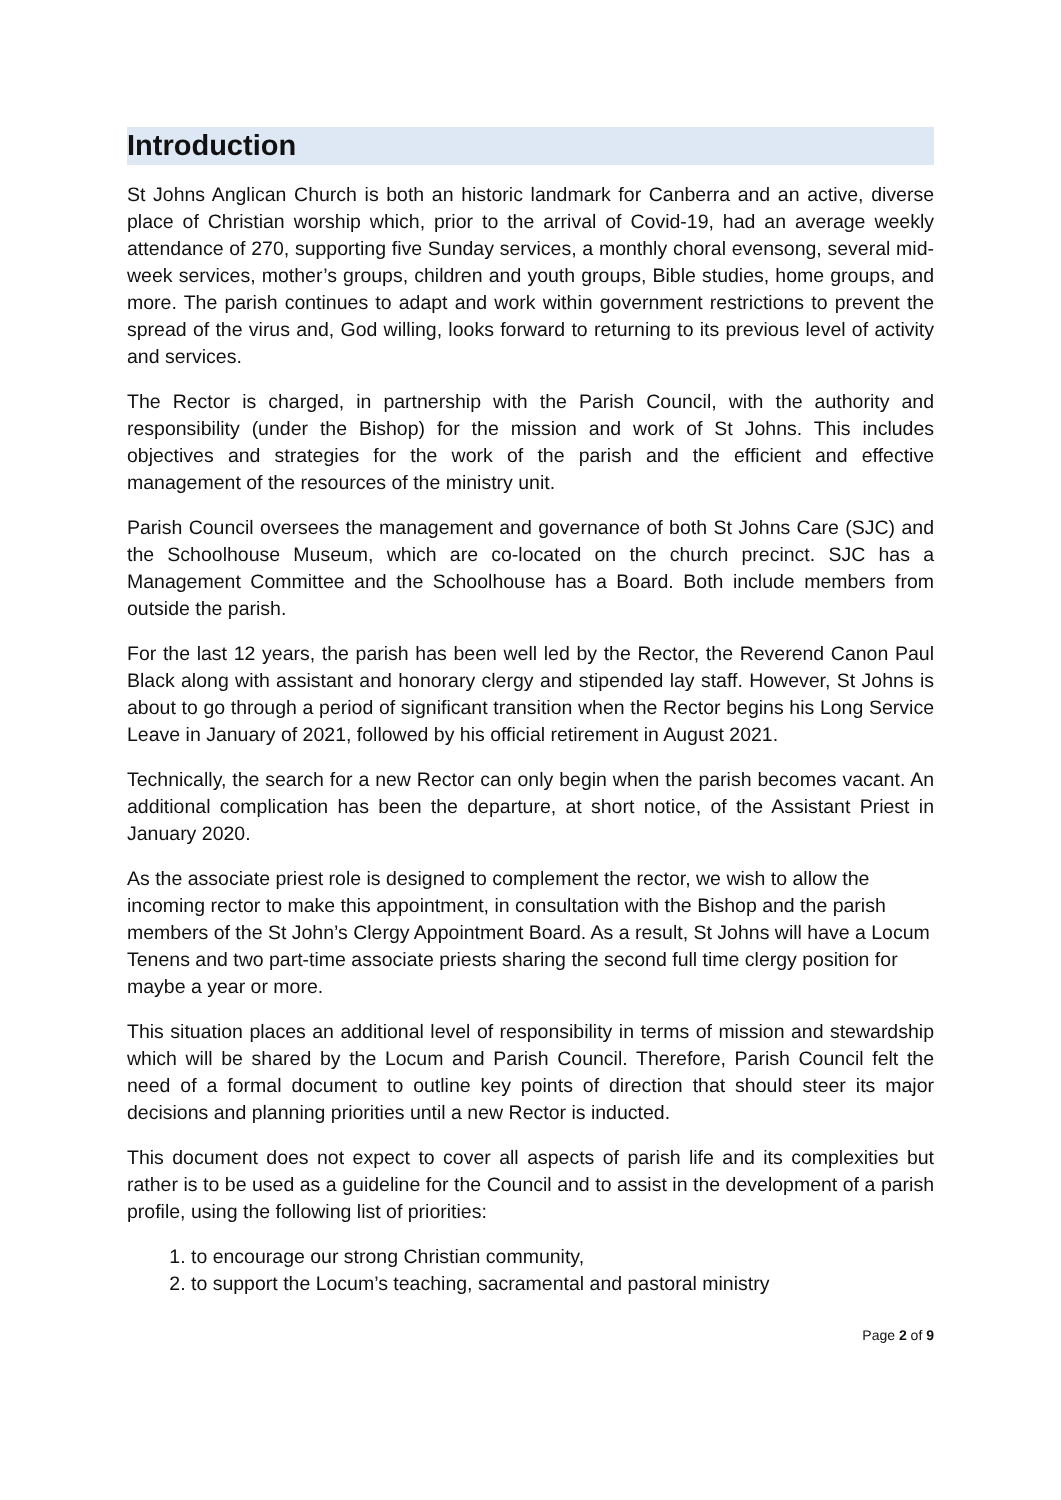Introduction
St Johns Anglican Church is both an historic landmark for Canberra and an active, diverse place of Christian worship which, prior to the arrival of Covid-19, had an average weekly attendance of 270, supporting five Sunday services, a monthly choral evensong, several mid-week services, mother’s groups, children and youth groups, Bible studies, home groups, and more. The parish continues to adapt and work within government restrictions to prevent the spread of the virus and, God willing, looks forward to returning to its previous level of activity and services.
The Rector is charged, in partnership with the Parish Council, with the authority and responsibility (under the Bishop) for the mission and work of St Johns. This includes objectives and strategies for the work of the parish and the efficient and effective management of the resources of the ministry unit.
Parish Council oversees the management and governance of both St Johns Care (SJC) and the Schoolhouse Museum, which are co-located on the church precinct. SJC has a Management Committee and the Schoolhouse has a Board. Both include members from outside the parish.
For the last 12 years, the parish has been well led by the Rector, the Reverend Canon Paul Black along with assistant and honorary clergy and stipended lay staff. However, St Johns is about to go through a period of significant transition when the Rector begins his Long Service Leave in January of 2021, followed by his official retirement in August 2021.
Technically, the search for a new Rector can only begin when the parish becomes vacant. An additional complication has been the departure, at short notice, of the Assistant Priest in January 2020.
As the associate priest role is designed to complement the rector, we wish to allow the incoming rector to make this appointment, in consultation with the Bishop and the parish members of the St John’s Clergy Appointment Board. As a result, St Johns will have a Locum Tenens and two part-time associate priests sharing the second full time clergy position for maybe a year or more.
This situation places an additional level of responsibility in terms of mission and stewardship which will be shared by the Locum and Parish Council. Therefore, Parish Council felt the need of a formal document to outline key points of direction that should steer its major decisions and planning priorities until a new Rector is inducted.
This document does not expect to cover all aspects of parish life and its complexities but rather is to be used as a guideline for the Council and to assist in the development of a parish profile, using the following list of priorities:
1. to encourage our strong Christian community,
2. to support the Locum’s teaching, sacramental and pastoral ministry
Page 2 of 9